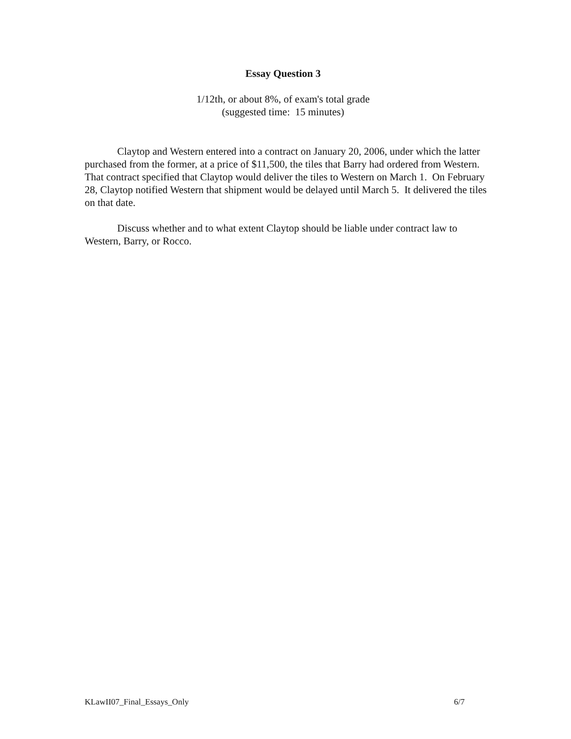Essay Question 3
1/12th, or about 8%, of exam's total grade
(suggested time: 15 minutes)
Claytop and Western entered into a contract on January 20, 2006, under which the latter purchased from the former, at a price of $11,500, the tiles that Barry had ordered from Western. That contract specified that Claytop would deliver the tiles to Western on March 1. On February 28, Claytop notified Western that shipment would be delayed until March 5. It delivered the tiles on that date.
Discuss whether and to what extent Claytop should be liable under contract law to Western, Barry, or Rocco.
KLawII07_Final_Essays_Only 6/7